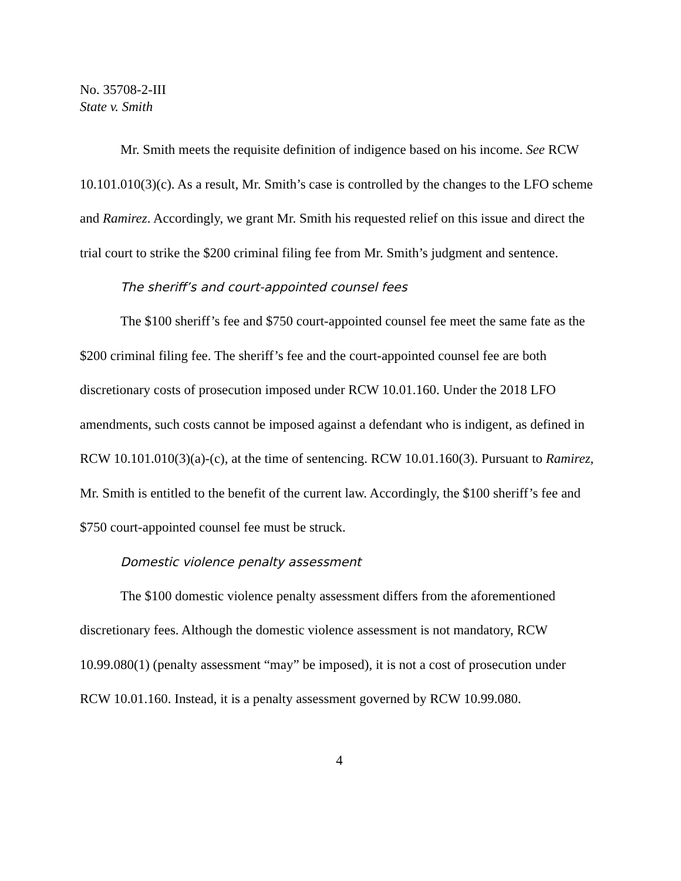No. 35708-2-III
State v. Smith
Mr. Smith meets the requisite definition of indigence based on his income. See RCW 10.101.010(3)(c). As a result, Mr. Smith’s case is controlled by the changes to the LFO scheme and Ramirez. Accordingly, we grant Mr. Smith his requested relief on this issue and direct the trial court to strike the $200 criminal filing fee from Mr. Smith’s judgment and sentence.
The sheriff’s and court-appointed counsel fees
The $100 sheriff’s fee and $750 court-appointed counsel fee meet the same fate as the $200 criminal filing fee. The sheriff’s fee and the court-appointed counsel fee are both discretionary costs of prosecution imposed under RCW 10.01.160. Under the 2018 LFO amendments, such costs cannot be imposed against a defendant who is indigent, as defined in RCW 10.101.010(3)(a)-(c), at the time of sentencing. RCW 10.01.160(3). Pursuant to Ramirez, Mr. Smith is entitled to the benefit of the current law. Accordingly, the $100 sheriff’s fee and $750 court-appointed counsel fee must be struck.
Domestic violence penalty assessment
The $100 domestic violence penalty assessment differs from the aforementioned discretionary fees. Although the domestic violence assessment is not mandatory, RCW 10.99.080(1) (penalty assessment “may” be imposed), it is not a cost of prosecution under RCW 10.01.160. Instead, it is a penalty assessment governed by RCW 10.99.080.
4